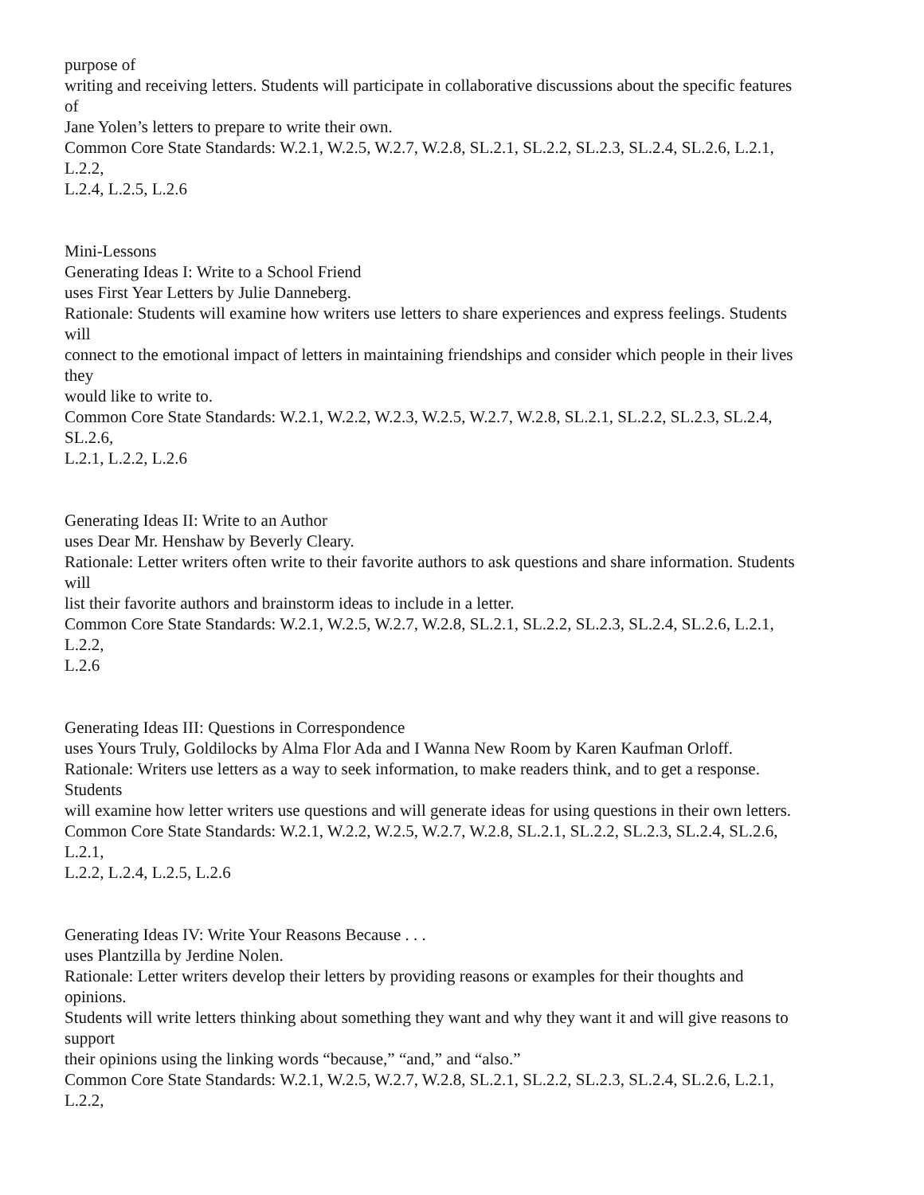purpose of
writing and receiving letters. Students will participate in collaborative discussions about the specific features
of
Jane Yolen’s letters to prepare to write their own.
Common Core State Standards: W.2.1, W.2.5, W.2.7, W.2.8, SL.2.1, SL.2.2, SL.2.3, SL.2.4, SL.2.6, L.2.1,
L.2.2,
L.2.4, L.2.5, L.2.6
Mini-Lessons
Generating Ideas I: Write to a School Friend
uses First Year Letters by Julie Danneberg.
Rationale: Students will examine how writers use letters to share experiences and express feelings. Students
will
connect to the emotional impact of letters in maintaining friendships and consider which people in their lives
they
would like to write to.
Common Core State Standards: W.2.1, W.2.2, W.2.3, W.2.5, W.2.7, W.2.8, SL.2.1, SL.2.2, SL.2.3, SL.2.4,
SL.2.6,
L.2.1, L.2.2, L.2.6
Generating Ideas II: Write to an Author
uses Dear Mr. Henshaw by Beverly Cleary.
Rationale: Letter writers often write to their favorite authors to ask questions and share information. Students
will
list their favorite authors and brainstorm ideas to include in a letter.
Common Core State Standards: W.2.1, W.2.5, W.2.7, W.2.8, SL.2.1, SL.2.2, SL.2.3, SL.2.4, SL.2.6, L.2.1,
L.2.2,
L.2.6
Generating Ideas III: Questions in Correspondence
uses Yours Truly, Goldilocks by Alma Flor Ada and I Wanna New Room by Karen Kaufman Orloff.
Rationale: Writers use letters as a way to seek information, to make readers think, and to get a response.
Students
will examine how letter writers use questions and will generate ideas for using questions in their own letters.
Common Core State Standards: W.2.1, W.2.2, W.2.5, W.2.7, W.2.8, SL.2.1, SL.2.2, SL.2.3, SL.2.4, SL.2.6,
L.2.1,
L.2.2, L.2.4, L.2.5, L.2.6
Generating Ideas IV: Write Your Reasons Because . . .
uses Plantzilla by Jerdine Nolen.
Rationale: Letter writers develop their letters by providing reasons or examples for their thoughts and
opinions.
Students will write letters thinking about something they want and why they want it and will give reasons to
support
their opinions using the linking words “because,” “and,” and “also.”
Common Core State Standards: W.2.1, W.2.5, W.2.7, W.2.8, SL.2.1, SL.2.2, SL.2.3, SL.2.4, SL.2.6, L.2.1,
L.2.2,